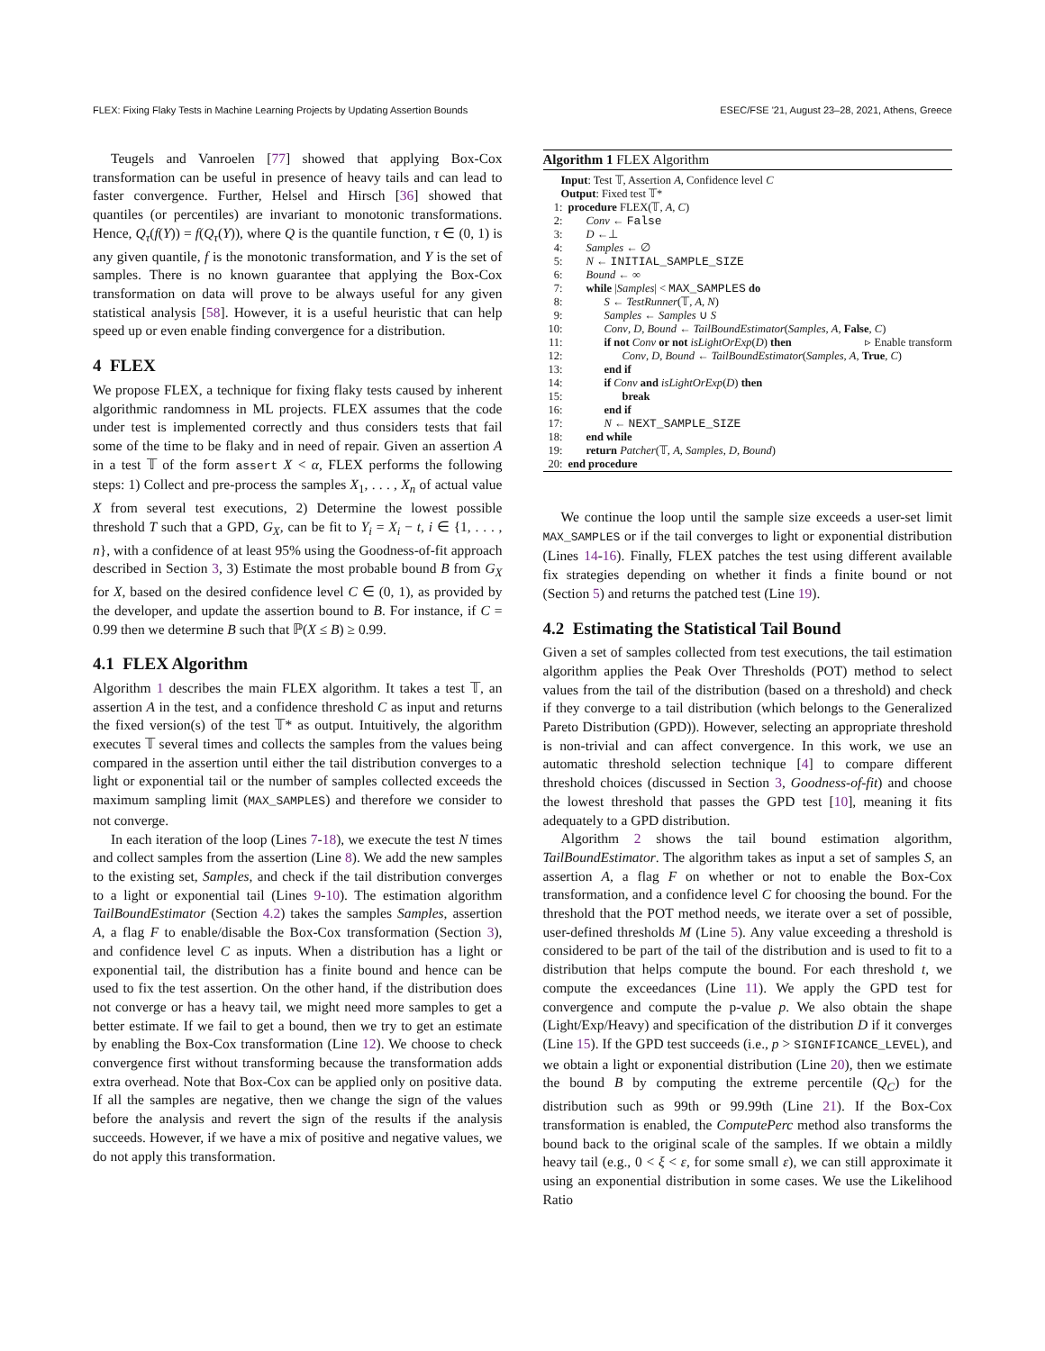FLEX: Fixing Flaky Tests in Machine Learning Projects by Updating Assertion Bounds ESEC/FSE '21, August 23–28, 2021, Athens, Greece
Teugels and Vanroelen [77] showed that applying Box-Cox transformation can be useful in presence of heavy tails and can lead to faster convergence. Further, Helsel and Hirsch [36] showed that quantiles (or percentiles) are invariant to monotonic transformations. Hence, Q<sub>τ</sub>(f(Y)) = f(Q<sub>τ</sub>(Y)), where Q is the quantile function, τ ∈ (0, 1) is any given quantile, f is the monotonic transformation, and Y is the set of samples. There is no known guarantee that applying the Box-Cox transformation on data will prove to be always useful for any given statistical analysis [58]. However, it is a useful heuristic that can help speed up or even enable finding convergence for a distribution.
4 FLEX
We propose FLEX, a technique for fixing flaky tests caused by inherent algorithmic randomness in ML projects. FLEX assumes that the code under test is implemented correctly and thus considers tests that fail some of the time to be flaky and in need of repair. Given an assertion A in a test 𝕋 of the form assert X < α, FLEX performs the following steps: 1) Collect and pre-process the samples X<sub>1</sub>, . . . , X<sub>n</sub> of actual value X from several test executions, 2) Determine the lowest possible threshold T such that a GPD, G<sub>X</sub>, can be fit to Y<sub>i</sub> = X<sub>i</sub> − t, i ∈ {1, . . . , n}, with a confidence of at least 95% using the Goodness-of-fit approach described in Section 3, 3) Estimate the most probable bound B from G<sub>X</sub> for X, based on the desired confidence level C ∈ (0, 1), as provided by the developer, and update the assertion bound to B. For instance, if C = 0.99 then we determine B such that ℙ(X ≤ B) ≥ 0.99.
4.1 FLEX Algorithm
Algorithm 1 describes the main FLEX algorithm. It takes a test 𝕋, an assertion A in the test, and a confidence threshold C as input and returns the fixed version(s) of the test 𝕋* as output. Intuitively, the algorithm executes 𝕋 several times and collects the samples from the values being compared in the assertion until either the tail distribution converges to a light or exponential tail or the number of samples collected exceeds the maximum sampling limit (MAX_SAMPLES) and therefore we consider to not converge.
In each iteration of the loop (Lines 7-18), we execute the test N times and collect samples from the assertion (Line 8). We add the new samples to the existing set, Samples, and check if the tail distribution converges to a light or exponential tail (Lines 9-10). The estimation algorithm TailBoundEstimator (Section 4.2) takes the samples Samples, assertion A, a flag F to enable/disable the Box-Cox transformation (Section 3), and confidence level C as inputs. When a distribution has a light or exponential tail, the distribution has a finite bound and hence can be used to fix the test assertion. On the other hand, if the distribution does not converge or has a heavy tail, we might need more samples to get a better estimate. If we fail to get a bound, then we try to get an estimate by enabling the Box-Cox transformation (Line 12). We choose to check convergence first without transforming because the transformation adds extra overhead. Note that Box-Cox can be applied only on positive data. If all the samples are negative, then we change the sign of the values before the analysis and revert the sign of the results if the analysis succeeds. However, if we have a mix of positive and negative values, we do not apply this transformation.
Algorithm 1 FLEX Algorithm
Input: Test 𝕋, Assertion A, Confidence level C
Output: Fixed test 𝕋*
| 1: | procedure FLEX(𝕋, A , C ) |
| 2: | Conv ← False |
| 3: | D ←⊥ |
| 4: | Samples ← ∅ |
| 5: | N ← INITIAL_SAMPLE_SIZE |
| 6: | Bound ← ∞ |
| 7: | while / Samples / < MAX_SAMPLES do |
| 8: | S ← TestRunner (𝕋, A , N ) |
| 9: | Samples ← Samples ∪ S |
| 10: | Conv , D , Bound ← TailBoundEstimator ( Samples , A , False , C ) |
| 11: | if not Conv or not isLightOrExp ( D ) then ▹ Enable transform |
| 12: | Conv , D , Bound ← TailBoundEstimator ( Samples , A , True , C ) |
| 13: | end if |
| 14: | if Conv and isLightOrExp ( D ) then |
| 15: | break |
| 16: | end if |
| 17: | N ← NEXT_SAMPLE_SIZE |
| 18: | end while |
| 19: | return Patcher (𝕋, A , Samples , D , Bound ) |
| 20: | end procedure |
We continue the loop until the sample size exceeds a user-set limit MAX_SAMPLES or if the tail converges to light or exponential distribution (Lines 14-16). Finally, FLEX patches the test using different available fix strategies depending on whether it finds a finite bound or not (Section 5) and returns the patched test (Line 19).
4.2 Estimating the Statistical Tail Bound
Given a set of samples collected from test executions, the tail estimation algorithm applies the Peak Over Thresholds (POT) method to select values from the tail of the distribution (based on a threshold) and check if they converge to a tail distribution (which belongs to the Generalized Pareto Distribution (GPD)). However, selecting an appropriate threshold is non-trivial and can affect convergence. In this work, we use an automatic threshold selection technique [4] to compare different threshold choices (discussed in Section 3, Goodness-of-fit) and choose the lowest threshold that passes the GPD test [10], meaning it fits adequately to a GPD distribution.
Algorithm 2 shows the tail bound estimation algorithm, TailBoundEstimator. The algorithm takes as input a set of samples S, an assertion A, a flag F on whether or not to enable the Box-Cox transformation, and a confidence level C for choosing the bound. For the threshold that the POT method needs, we iterate over a set of possible, user-defined thresholds M (Line 5). Any value exceeding a threshold is considered to be part of the tail of the distribution and is used to fit to a distribution that helps compute the bound. For each threshold t, we compute the exceedances (Line 11). We apply the GPD test for convergence and compute the p-value p. We also obtain the shape (Light/Exp/Heavy) and specification of the distribution D if it converges (Line 15). If the GPD test succeeds (i.e., p > SIGNIFICANCE_LEVEL), and we obtain a light or exponential distribution (Line 20), then we estimate the bound B by computing the extreme percentile (Q<sub>C</sub>) for the distribution such as 99th or 99.99th (Line 21). If the Box-Cox transformation is enabled, the ComputePerc method also transforms the bound back to the original scale of the samples. If we obtain a mildly heavy tail (e.g., 0 < ξ < ε, for some small ε), we can still approximate it using an exponential distribution in some cases. We use the Likelihood Ratio